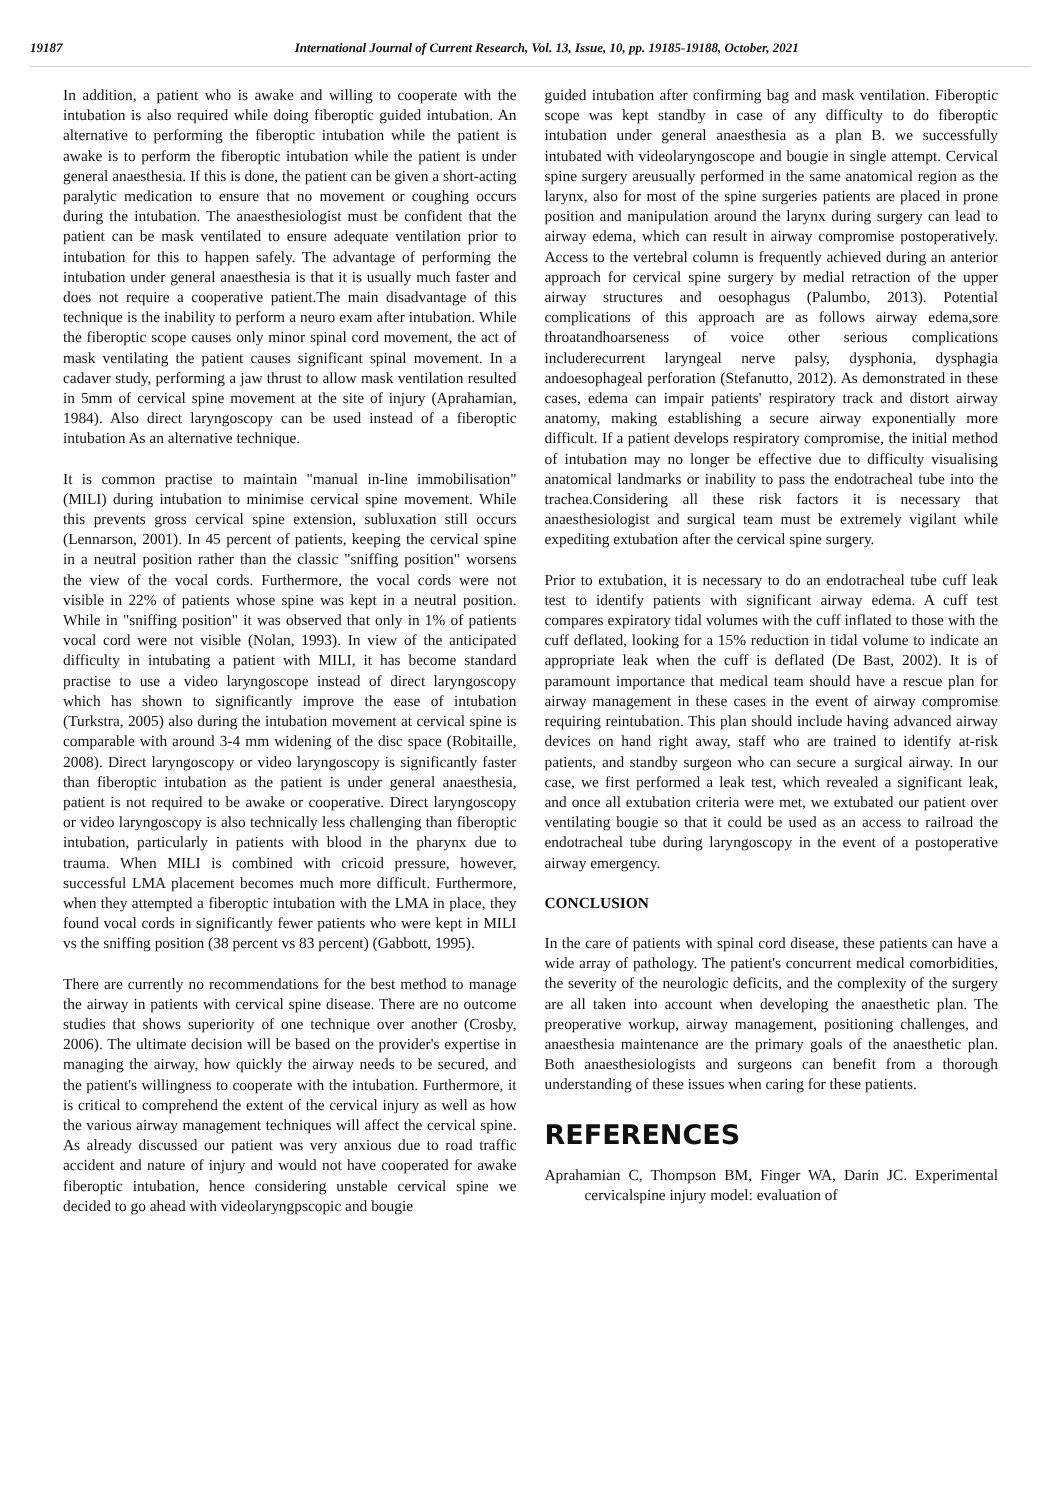19187 International Journal of Current Research, Vol. 13, Issue, 10, pp. 19185-19188, October, 2021
In addition, a patient who is awake and willing to cooperate with the intubation is also required while doing fiberoptic guided intubation. An alternative to performing the fiberoptic intubation while the patient is awake is to perform the fiberoptic intubation while the patient is under general anaesthesia. If this is done, the patient can be given a short-acting paralytic medication to ensure that no movement or coughing occurs during the intubation. The anaesthesiologist must be confident that the patient can be mask ventilated to ensure adequate ventilation prior to intubation for this to happen safely. The advantage of performing the intubation under general anaesthesia is that it is usually much faster and does not require a cooperative patient.The main disadvantage of this technique is the inability to perform a neuro exam after intubation. While the fiberoptic scope causes only minor spinal cord movement, the act of mask ventilating the patient causes significant spinal movement. In a cadaver study, performing a jaw thrust to allow mask ventilation resulted in 5mm of cervical spine movement at the site of injury (Aprahamian, 1984). Also direct laryngoscopy can be used instead of a fiberoptic intubation As an alternative technique.
It is common practise to maintain "manual in-line immobilisation" (MILI) during intubation to minimise cervical spine movement. While this prevents gross cervical spine extension, subluxation still occurs (Lennarson, 2001). In 45 percent of patients, keeping the cervical spine in a neutral position rather than the classic "sniffing position" worsens the view of the vocal cords. Furthermore, the vocal cords were not visible in 22% of patients whose spine was kept in a neutral position. While in "sniffing position" it was observed that only in 1% of patients vocal cord were not visible (Nolan, 1993). In view of the anticipated difficulty in intubating a patient with MILI, it has become standard practise to use a video laryngoscope instead of direct laryngoscopy which has shown to significantly improve the ease of intubation (Turkstra, 2005) also during the intubation movement at cervical spine is comparable with around 3-4 mm widening of the disc space (Robitaille, 2008). Direct laryngoscopy or video laryngoscopy is significantly faster than fiberoptic intubation as the patient is under general anaesthesia, patient is not required to be awake or cooperative. Direct laryngoscopy or video laryngoscopy is also technically less challenging than fiberoptic intubation, particularly in patients with blood in the pharynx due to trauma. When MILI is combined with cricoid pressure, however, successful LMA placement becomes much more difficult. Furthermore, when they attempted a fiberoptic intubation with the LMA in place, they found vocal cords in significantly fewer patients who were kept in MILI vs the sniffing position (38 percent vs 83 percent) (Gabbott, 1995).
There are currently no recommendations for the best method to manage the airway in patients with cervical spine disease. There are no outcome studies that shows superiority of one technique over another (Crosby, 2006). The ultimate decision will be based on the provider's expertise in managing the airway, how quickly the airway needs to be secured, and the patient's willingness to cooperate with the intubation. Furthermore, it is critical to comprehend the extent of the cervical injury as well as how the various airway management techniques will affect the cervical spine. As already discussed our patient was very anxious due to road traffic accident and nature of injury and would not have cooperated for awake fiberoptic intubation, hence considering unstable cervical spine we decided to go ahead with videolaryngpscopic and bougie
guided intubation after confirming bag and mask ventilation. Fiberoptic scope was kept standby in case of any difficulty to do fiberoptic intubation under general anaesthesia as a plan B. we successfully intubated with videolaryngoscope and bougie in single attempt. Cervical spine surgery areusually performed in the same anatomical region as the larynx, also for most of the spine surgeries patients are placed in prone position and manipulation around the larynx during surgery can lead to airway edema, which can result in airway compromise postoperatively. Access to the vertebral column is frequently achieved during an anterior approach for cervical spine surgery by medial retraction of the upper airway structures and oesophagus (Palumbo, 2013). Potential complications of this approach are as follows airway edema,sore throatandhoarseness of voice other serious complications includerecurrent laryngeal nerve palsy, dysphonia, dysphagia andoesophageal perforation (Stefanutto, 2012). As demonstrated in these cases, edema can impair patients' respiratory track and distort airway anatomy, making establishing a secure airway exponentially more difficult. If a patient develops respiratory compromise, the initial method of intubation may no longer be effective due to difficulty visualising anatomical landmarks or inability to pass the endotracheal tube into the trachea.Considering all these risk factors it is necessary that anaesthesiologist and surgical team must be extremely vigilant while expediting extubation after the cervical spine surgery.
Prior to extubation, it is necessary to do an endotracheal tube cuff leak test to identify patients with significant airway edema. A cuff test compares expiratory tidal volumes with the cuff inflated to those with the cuff deflated, looking for a 15% reduction in tidal volume to indicate an appropriate leak when the cuff is deflated (De Bast, 2002). It is of paramount importance that medical team should have a rescue plan for airway management in these cases in the event of airway compromise requiring reintubation. This plan should include having advanced airway devices on hand right away, staff who are trained to identify at-risk patients, and standby surgeon who can secure a surgical airway. In our case, we first performed a leak test, which revealed a significant leak, and once all extubation criteria were met, we extubated our patient over ventilating bougie so that it could be used as an access to railroad the endotracheal tube during laryngoscopy in the event of a postoperative airway emergency.
CONCLUSION
In the care of patients with spinal cord disease, these patients can have a wide array of pathology. The patient's concurrent medical comorbidities, the severity of the neurologic deficits, and the complexity of the surgery are all taken into account when developing the anaesthetic plan. The preoperative workup, airway management, positioning challenges, and anaesthesia maintenance are the primary goals of the anaesthetic plan. Both anaesthesiologists and surgeons can benefit from a thorough understanding of these issues when caring for these patients.
REFERENCES
Aprahamian C, Thompson BM, Finger WA, Darin JC. Experimental cervicalspine injury model: evaluation of